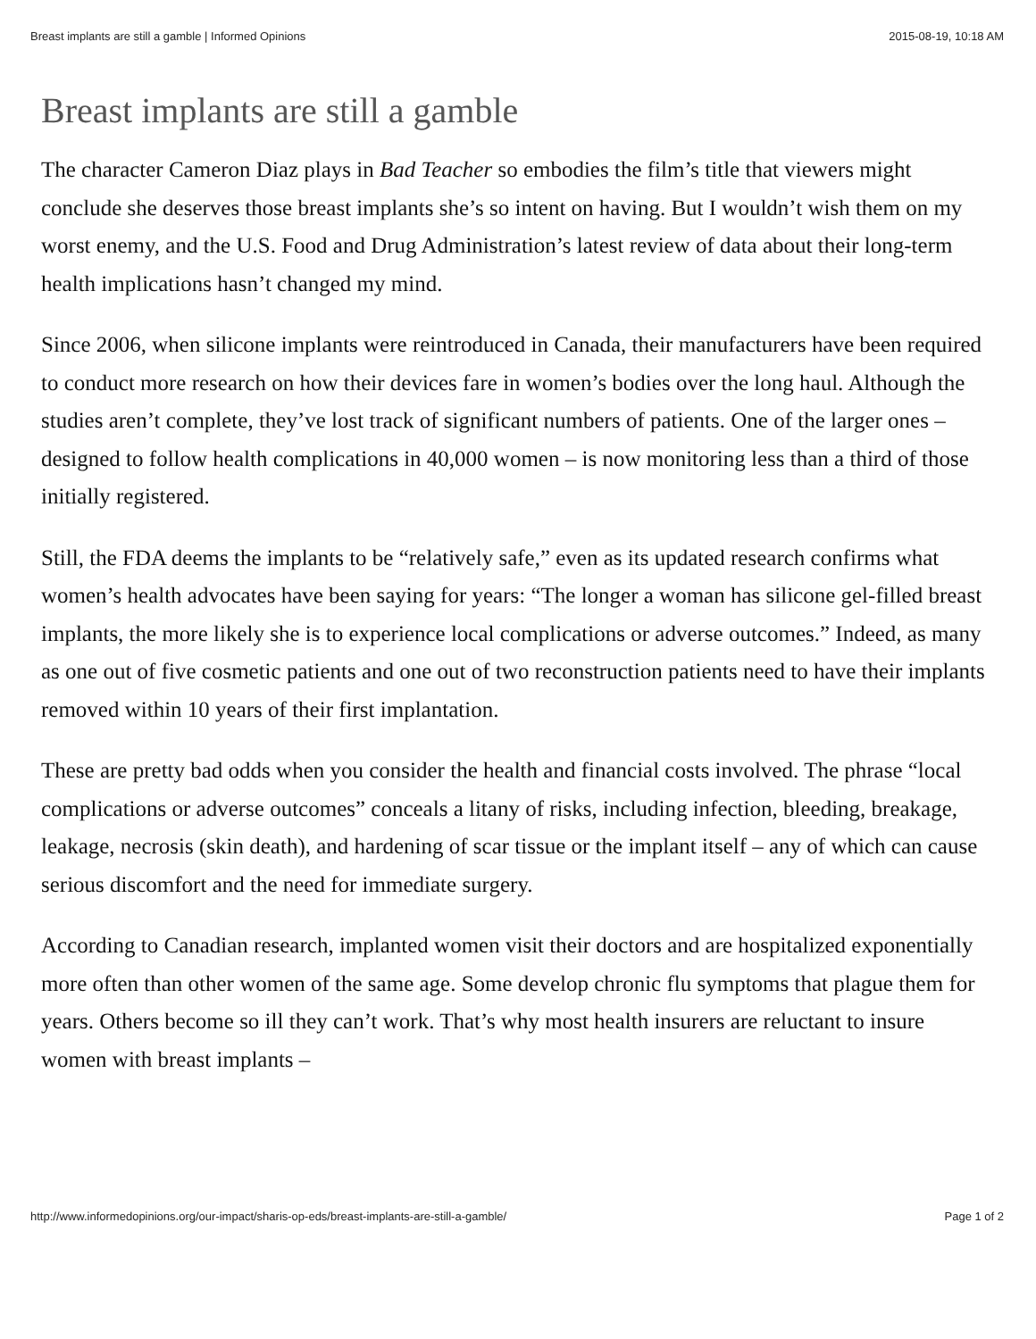Breast implants are still a gamble | Informed Opinions 2015-08-19, 10:18 AM
Breast implants are still a gamble
The character Cameron Diaz plays in Bad Teacher so embodies the film’s title that viewers might conclude she deserves those breast implants she’s so intent on having. But I wouldn’t wish them on my worst enemy, and the U.S. Food and Drug Administration’s latest review of data about their long-term health implications hasn’t changed my mind.
Since 2006, when silicone implants were reintroduced in Canada, their manufacturers have been required to conduct more research on how their devices fare in women’s bodies over the long haul. Although the studies aren’t complete, they’ve lost track of significant numbers of patients. One of the larger ones – designed to follow health complications in 40,000 women – is now monitoring less than a third of those initially registered.
Still, the FDA deems the implants to be “relatively safe,” even as its updated research confirms what women’s health advocates have been saying for years: “The longer a woman has silicone gel-filled breast implants, the more likely she is to experience local complications or adverse outcomes.” Indeed, as many as one out of five cosmetic patients and one out of two reconstruction patients need to have their implants removed within 10 years of their first implantation.
These are pretty bad odds when you consider the health and financial costs involved. The phrase “local complications or adverse outcomes” conceals a litany of risks, including infection, bleeding, breakage, leakage, necrosis (skin death), and hardening of scar tissue or the implant itself – any of which can cause serious discomfort and the need for immediate surgery.
According to Canadian research, implanted women visit their doctors and are hospitalized exponentially more often than other women of the same age. Some develop chronic flu symptoms that plague them for years. Others become so ill they can’t work. That’s why most health insurers are reluctant to insure women with breast implants –
http://www.informedopinions.org/our-impact/sharis-op-eds/breast-implants-are-still-a-gamble/ Page 1 of 2